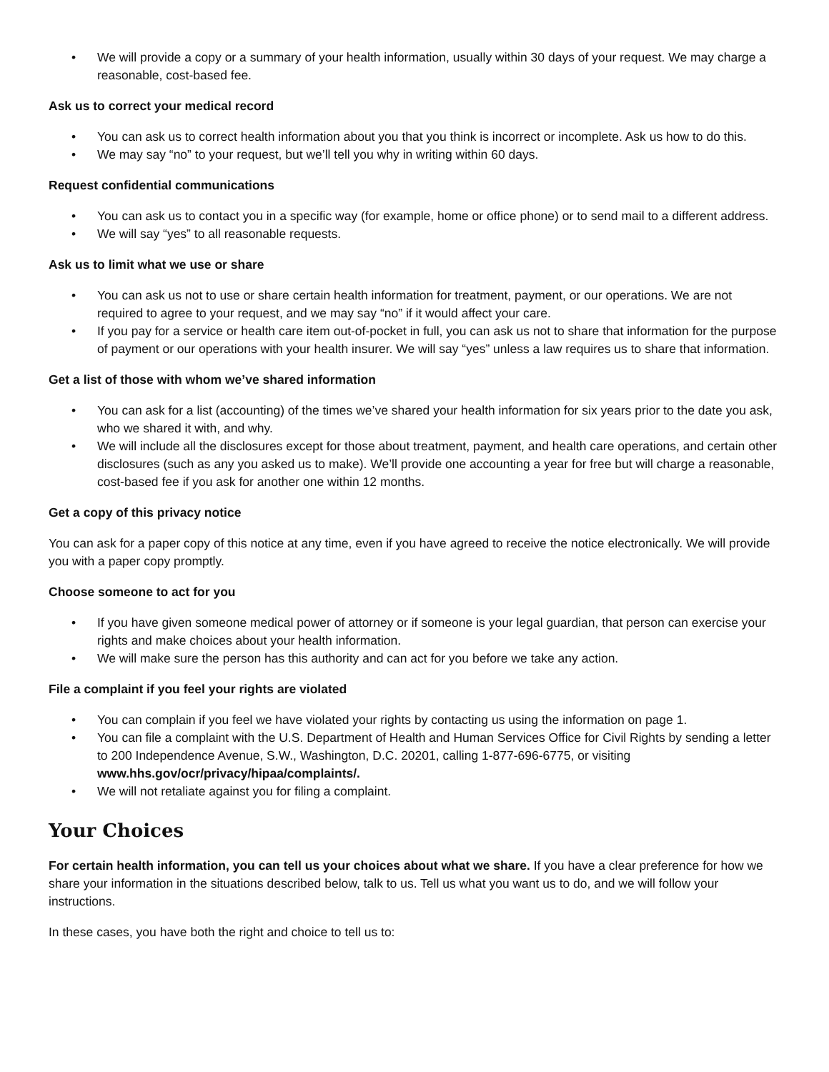• We will provide a copy or a summary of your health information, usually within 30 days of your request. We may charge a reasonable, cost-based fee.
Ask us to correct your medical record
• You can ask us to correct health information about you that you think is incorrect or incomplete. Ask us how to do this.
• We may say “no” to your request, but we’ll tell you why in writing within 60 days.
Request confidential communications
• You can ask us to contact you in a specific way (for example, home or office phone) or to send mail to a different address.
• We will say “yes” to all reasonable requests.
Ask us to limit what we use or share
• You can ask us not to use or share certain health information for treatment, payment, or our operations. We are not required to agree to your request, and we may say “no” if it would affect your care.
• If you pay for a service or health care item out-of-pocket in full, you can ask us not to share that information for the purpose of payment or our operations with your health insurer. We will say “yes” unless a law requires us to share that information.
Get a list of those with whom we’ve shared information
• You can ask for a list (accounting) of the times we’ve shared your health information for six years prior to the date you ask, who we shared it with, and why.
• We will include all the disclosures except for those about treatment, payment, and health care operations, and certain other disclosures (such as any you asked us to make). We’ll provide one accounting a year for free but will charge a reasonable, cost-based fee if you ask for another one within 12 months.
Get a copy of this privacy notice
You can ask for a paper copy of this notice at any time, even if you have agreed to receive the notice electronically. We will provide you with a paper copy promptly.
Choose someone to act for you
• If you have given someone medical power of attorney or if someone is your legal guardian, that person can exercise your rights and make choices about your health information.
• We will make sure the person has this authority and can act for you before we take any action.
File a complaint if you feel your rights are violated
• You can complain if you feel we have violated your rights by contacting us using the information on page 1.
• You can file a complaint with the U.S. Department of Health and Human Services Office for Civil Rights by sending a letter to 200 Independence Avenue, S.W., Washington, D.C. 20201, calling 1-877-696-6775, or visiting www.hhs.gov/ocr/privacy/hipaa/complaints/.
• We will not retaliate against you for filing a complaint.
Your Choices
For certain health information, you can tell us your choices about what we share. If you have a clear preference for how we share your information in the situations described below, talk to us. Tell us what you want us to do, and we will follow your instructions.
In these cases, you have both the right and choice to tell us to: